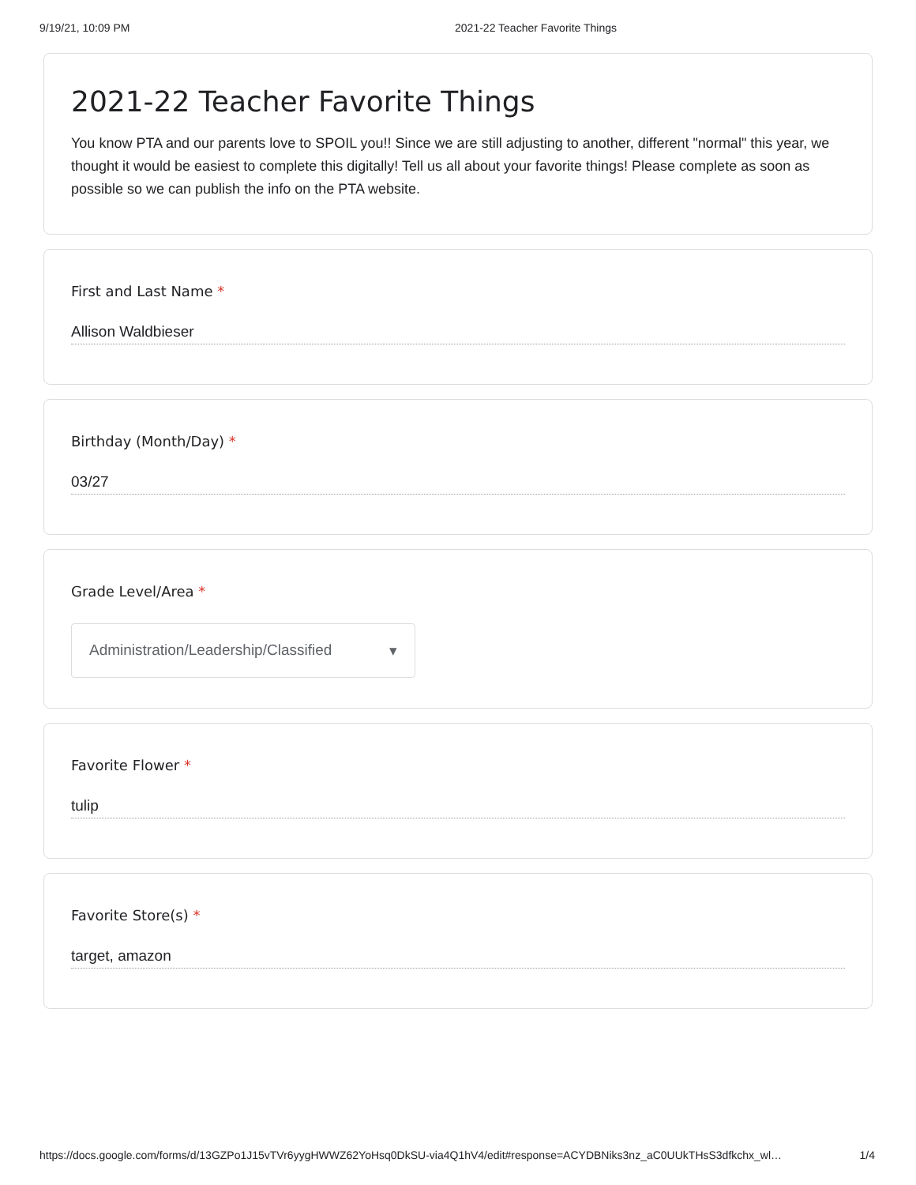9/19/21, 10:09 PM 2021-22 Teacher Favorite Things
2021-22 Teacher Favorite Things
You know PTA and our parents love to SPOIL you!! Since we are still adjusting to another, different "normal" this year, we thought it would be easiest to complete this digitally! Tell us all about your favorite things! Please complete as soon as possible so we can publish the info on the PTA website.
First and Last Name *
Allison Waldbieser
Birthday (Month/Day) *
03/27
Grade Level/Area *
Administration/Leadership/Classified ▾
Favorite Flower *
tulip
Favorite Store(s) *
target, amazon
https://docs.google.com/forms/d/13GZPo1J15vTVr6yygHWWZ62YoHsq0DkSU-via4Q1hV4/edit#response=ACYDBNiks3nz_aC0UUkTHsS3dfkchx_wl… 1/4